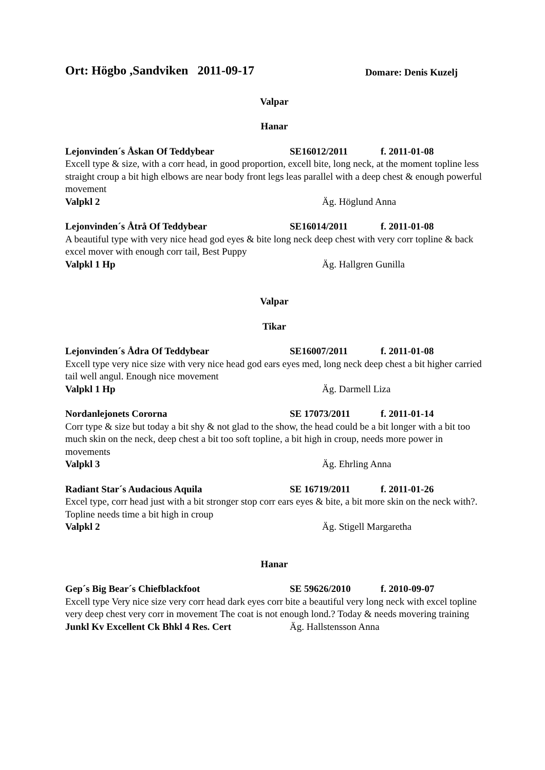Ort: Högbo ,Sandviken 2011-09-17 Domare: Denis Kuzelj
Valpar
Hanar
Lejonvinden´s Åskan Of Teddybear SE16012/2011 f. 2011-01-08
Excell type & size, with a corr head, in good proportion, excell bite, long neck, at the moment topline less straight croup a bit high elbows are near body front legs leas parallel with a deep chest & enough powerful movement
Valpkl 2 Äg. Höglund Anna
Lejonvinden´s Åtrå Of Teddybear SE16014/2011 f. 2011-01-08
A beautiful type with very nice head god eyes & bite long neck deep chest with very corr topline & back excel mover with enough corr tail, Best Puppy
Valpkl 1 Hp Äg. Hallgren Gunilla
Valpar
Tikar
Lejonvinden´s Ådra Of Teddybear SE16007/2011 f. 2011-01-08
Excell type very nice size with very nice head god ears eyes med, long neck deep chest a bit higher carried tail well angul. Enough nice movement
Valpkl 1 Hp Äg. Darmell Liza
Nordanlejonets Cororna SE 17073/2011 f. 2011-01-14
Corr type & size but today a bit shy & not glad to the show, the head could be a bit longer with a bit too much skin on the neck, deep chest a bit too soft topline, a bit high in croup, needs more power in movements
Valpkl 3 Äg. Ehrling Anna
Radiant Star´s Audacious Aquila SE 16719/2011 f. 2011-01-26
Excel type, corr head just with a bit stronger stop corr ears eyes & bite, a bit more skin on the neck with?. Topline needs time a bit high in croup
Valpkl 2 Äg. Stigell Margaretha
Hanar
Gep´s Big Bear´s Chiefblackfoot SE 59626/2010 f. 2010-09-07
Excell type Very nice size very corr head dark eyes corr bite a beautiful very long neck with excel topline very deep chest very corr in movement The coat is not enough lond.? Today & needs movering training
Junkl Kv Excellent Ck Bhkl 4 Res. Cert Äg. Hallstensson Anna